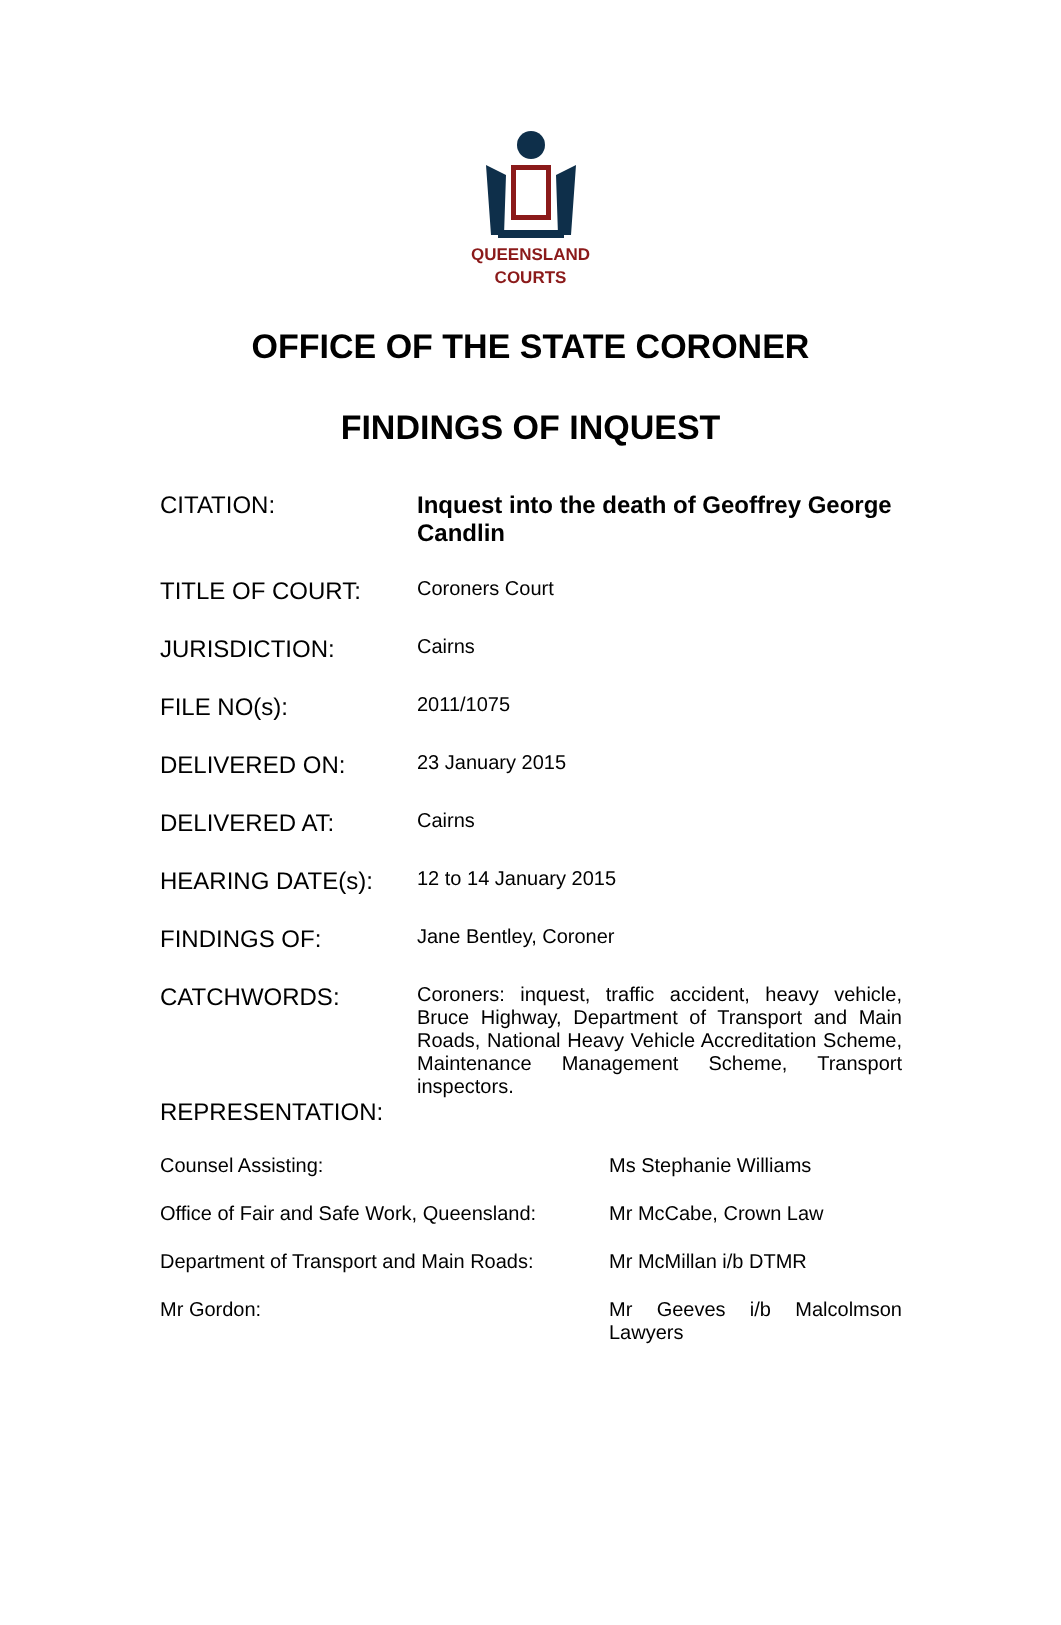QUEENSLAND
COURTS
OFFICE OF THE STATE CORONER
FINDINGS OF INQUEST
| CITATION: | Inquest into the death of Geoffrey George Candlin |
| TITLE OF COURT: | Coroners Court |
| JURISDICTION: | Cairns |
| FILE NO(s): | 2011/1075 |
| DELIVERED ON: | 23 January 2015 |
| DELIVERED AT: | Cairns |
| HEARING DATE(s): | 12 to 14 January 2015 |
| FINDINGS OF: | Jane Bentley, Coroner |
| CATCHWORDS: | Coroners: inquest, traffic accident, heavy vehicle, Bruce Highway, Department of Transport and Main Roads, National Heavy Vehicle Accreditation Scheme, Maintenance Management Scheme, Transport inspectors. |
| REPRESENTATION: | |
| Counsel Assisting: | Ms Stephanie Williams |
| Office of Fair and Safe Work, Queensland: | Mr McCabe, Crown Law |
| Department of Transport and Main Roads: | Mr McMillan i/b DTMR |
| Mr Gordon: | Mr Geeves i/b Malcolmson Lawyers |